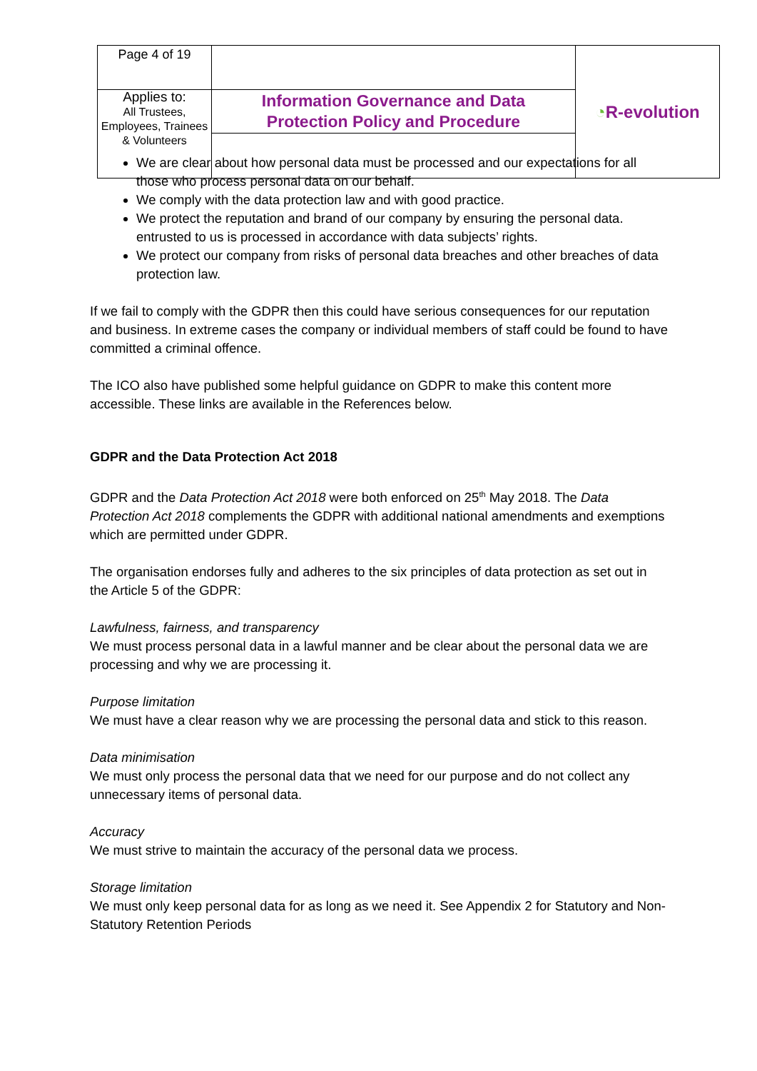| Page 4 of 19 | | ◔ R-evolution |
| Applies to: All Trustees, Employees, Trainees & Volunteers | Information Governance and Data Protection Policy and Procedure | |
We are clear about how personal data must be processed and our expectations for all those who process personal data on our behalf.
We comply with the data protection law and with good practice.
We protect the reputation and brand of our company by ensuring the personal data. entrusted to us is processed in accordance with data subjects’ rights.
We protect our company from risks of personal data breaches and other breaches of data protection law.
If we fail to comply with the GDPR then this could have serious consequences for our reputation and business. In extreme cases the company or individual members of staff could be found to have committed a criminal offence.
The ICO also have published some helpful guidance on GDPR to make this content more accessible. These links are available in the References below.
GDPR and the Data Protection Act 2018
GDPR and the Data Protection Act 2018 were both enforced on 25<sup>th</sup> May 2018. The Data Protection Act 2018 complements the GDPR with additional national amendments and exemptions which are permitted under GDPR.
The organisation endorses fully and adheres to the six principles of data protection as set out in the Article 5 of the GDPR:
Lawfulness, fairness, and transparency
We must process personal data in a lawful manner and be clear about the personal data we are processing and why we are processing it.
Purpose limitation
We must have a clear reason why we are processing the personal data and stick to this reason.
Data minimisation
We must only process the personal data that we need for our purpose and do not collect any unnecessary items of personal data.
Accuracy
We must strive to maintain the accuracy of the personal data we process.
Storage limitation
We must only keep personal data for as long as we need it. See Appendix 2 for Statutory and Non-Statutory Retention Periods